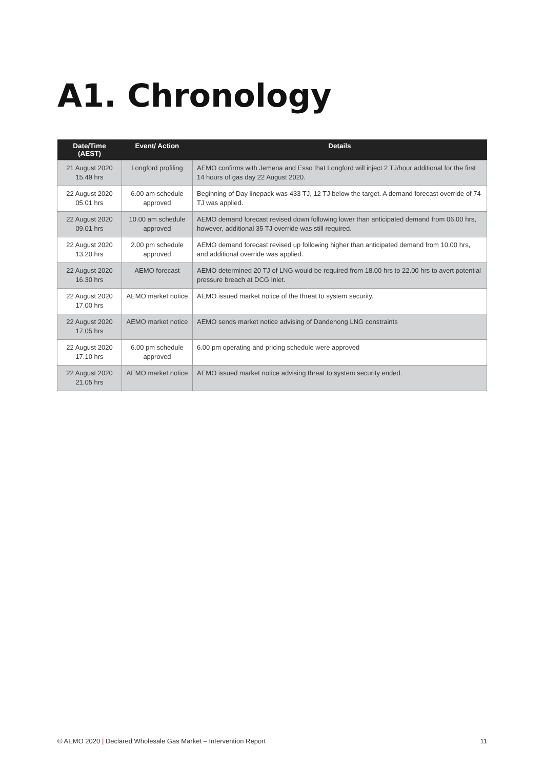A1. Chronology
| Date/Time (AEST) | Event/ Action | Details |
| --- | --- | --- |
| 21 August 2020 15.49 hrs | Longford profiling | AEMO confirms with Jemena and Esso that Longford will inject 2 TJ/hour additional for the first 14 hours of gas day 22 August 2020. |
| 22 August 2020 05.01 hrs | 6.00 am schedule approved | Beginning of Day linepack was 433 TJ, 12 TJ below the target. A demand forecast override of 74 TJ was applied. |
| 22 August 2020 09.01 hrs | 10.00 am schedule approved | AEMO demand forecast revised down following lower than anticipated demand from 06.00 hrs, however, additional 35 TJ override was still required. |
| 22 August 2020 13.20 hrs | 2.00 pm schedule approved | AEMO demand forecast revised up following higher than anticipated demand from 10.00 hrs, and additional override was applied. |
| 22 August 2020 16.30 hrs | AEMO forecast | AEMO determined 20 TJ of LNG would be required from 18.00 hrs to 22.00 hrs to avert potential pressure breach at DCG Inlet. |
| 22 August 2020 17.00 hrs | AEMO market notice | AEMO issued market notice of the threat to system security. |
| 22 August 2020 17.05 hrs | AEMO market notice | AEMO sends market notice advising of Dandenong LNG constraints |
| 22 August 2020 17.10 hrs | 6.00 pm schedule approved | 6.00 pm operating and pricing schedule were approved |
| 22 August 2020 21.05 hrs | AEMO market notice | AEMO issued market notice advising threat to system security ended. |
© AEMO 2020 | Declared Wholesale Gas Market – Intervention Report 11